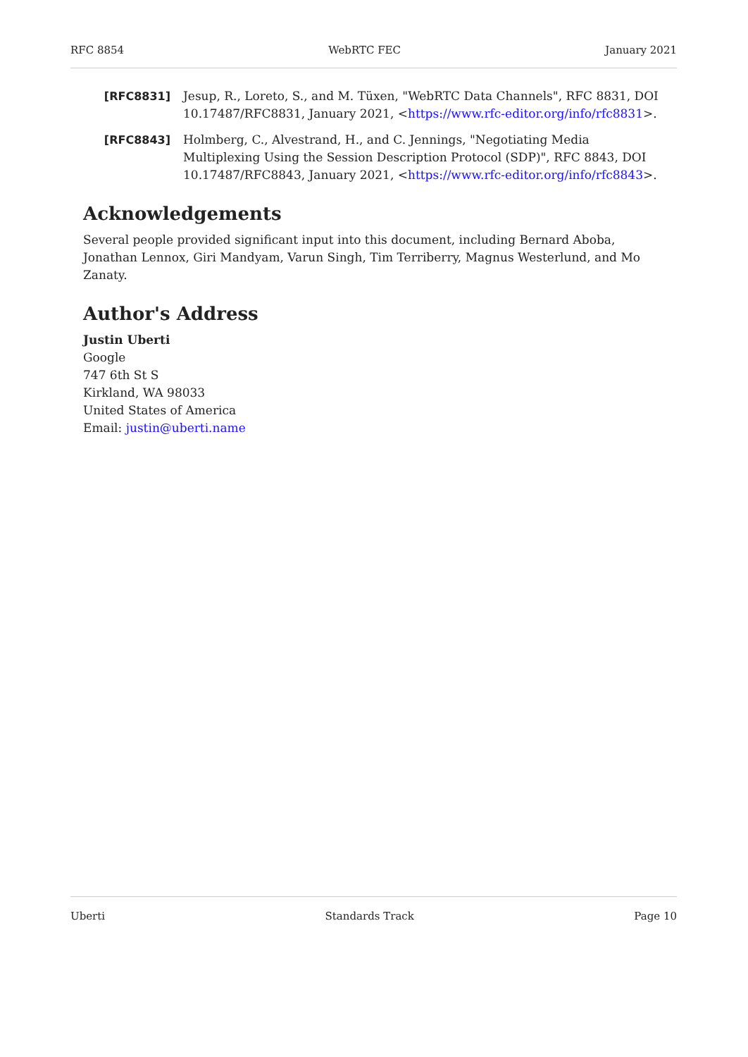RFC 8854 WebRTC FEC January 2021
[RFC8831] Jesup, R., Loreto, S., and M. Tüxen, "WebRTC Data Channels", RFC 8831, DOI 10.17487/RFC8831, January 2021, <https://www.rfc-editor.org/info/rfc8831>.
[RFC8843] Holmberg, C., Alvestrand, H., and C. Jennings, "Negotiating Media Multiplexing Using the Session Description Protocol (SDP)", RFC 8843, DOI 10.17487/RFC8843, January 2021, <https://www.rfc-editor.org/info/rfc8843>.
Acknowledgements
Several people provided significant input into this document, including Bernard Aboba, Jonathan Lennox, Giri Mandyam, Varun Singh, Tim Terriberry, Magnus Westerlund, and Mo Zanaty.
Author's Address
Justin Uberti
Google
747 6th St S
Kirkland, WA 98033
United States of America
Email: justin@uberti.name
Uberti Standards Track Page 10